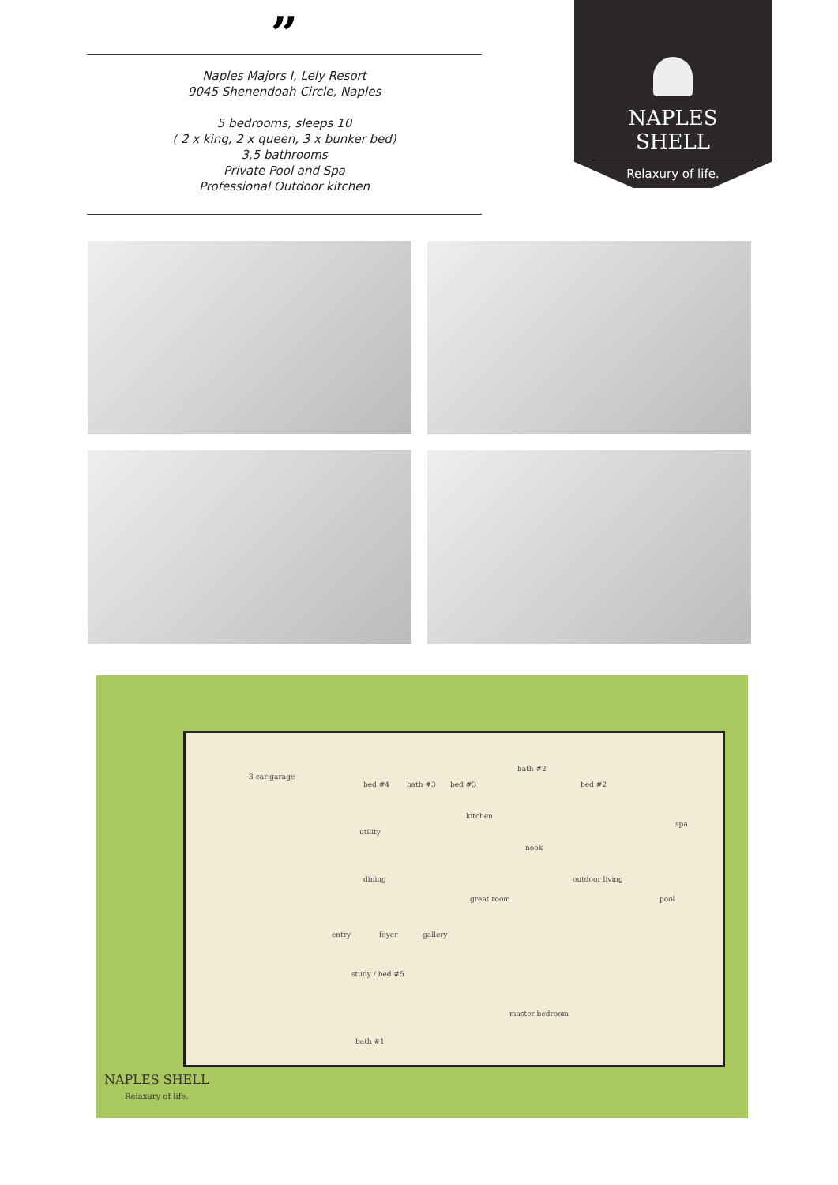”
Naples Majors I, Lely Resort
9045 Shenendoah Circle, Naples
5 bedrooms, sleeps 10
( 2 x king, 2 x queen, 3 x bunker bed)
3,5 bathrooms
Private Pool and Spa
Professional Outdoor kitchen
NAPLES SHELL
Relaxury of life.
3-car garage
bed #4 bath #3 bed #3
bath #2
bed #2
kitchen
utility
nook
spa
dining outdoor living
great room pool
entry foyer gallery
study / bed #5
master bedroom
bath #1
NAPLES SHELL
Relaxury of life.